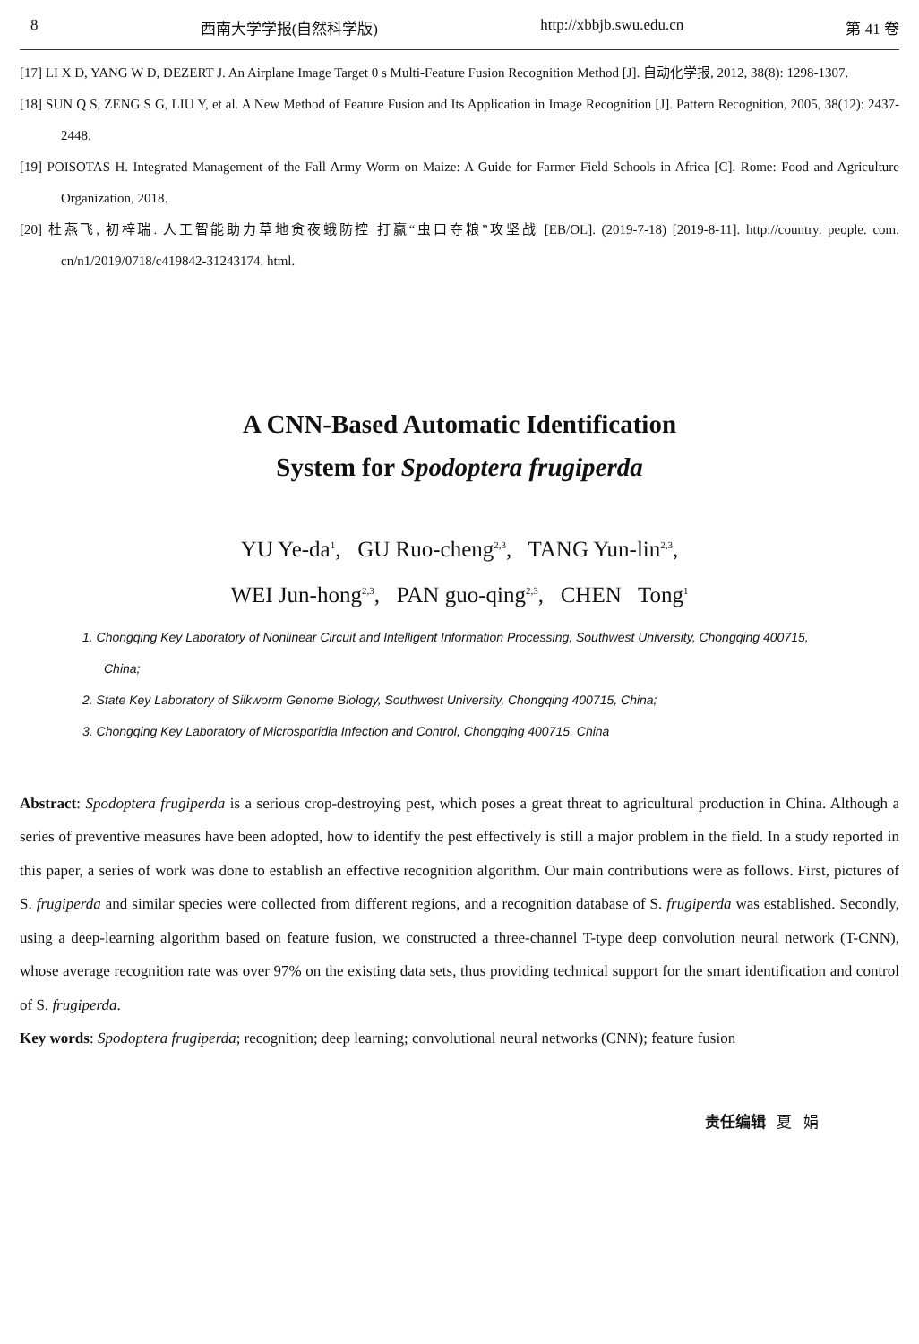8 西南大学学报(自然科学版) http://xbbjb.swu.edu.cn 第 41 卷
[17] LI X D, YANG W D, DEZERT J. An Airplane Image Target 0 s Multi-Feature Fusion Recognition Method [J]. 自动化学报, 2012, 38(8): 1298-1307.
[18] SUN Q S, ZENG S G, LIU Y, et al. A New Method of Feature Fusion and Its Application in Image Recognition [J]. Pattern Recognition, 2005, 38(12): 2437-2448.
[19] POISOTAS H. Integrated Management of the Fall Army Worm on Maize: A Guide for Farmer Field Schools in Africa [C]. Rome: Food and Agriculture Organization, 2018.
[20] 杜燕飞, 初梓瑞. 人工智能助力草地贪夜蛾防控 打赢“虫口夺粮”攻坚战 [EB/OL]. (2019-7-18) [2019-8-11]. http://country. people. com. cn/n1/2019/0718/c419842-31243174. html.
A CNN-Based Automatic Identification
System for Spodoptera frugiperda
YU Ye-da<sup>1</sup>, GU Ruo-cheng<sup>2,3</sup>, TANG Yun-lin<sup>2,3</sup>,
WEI Jun-hong<sup>2,3</sup>, PAN guo-qing<sup>2,3</sup>, CHEN Tong<sup>1</sup>
1. Chongqing Key Laboratory of Nonlinear Circuit and Intelligent Information Processing, Southwest University, Chongqing 400715, China;
2. State Key Laboratory of Silkworm Genome Biology, Southwest University, Chongqing 400715, China;
3. Chongqing Key Laboratory of Microsporidia Infection and Control, Chongqing 400715, China
Abstract: Spodoptera frugiperda is a serious crop-destroying pest, which poses a great threat to agricultural production in China. Although a series of preventive measures have been adopted, how to identify the pest effectively is still a major problem in the field. In a study reported in this paper, a series of work was done to establish an effective recognition algorithm. Our main contributions were as follows. First, pictures of S. frugiperda and similar species were collected from different regions, and a recognition database of S. frugiperda was established. Secondly, using a deep-learning algorithm based on feature fusion, we constructed a three-channel T-type deep convolution neural network (T-CNN), whose average recognition rate was over 97% on the existing data sets, thus providing technical support for the smart identification and control of S. frugiperda.
Key words: Spodoptera frugiperda; recognition; deep learning; convolutional neural networks (CNN); feature fusion
责任编辑 夏 娟